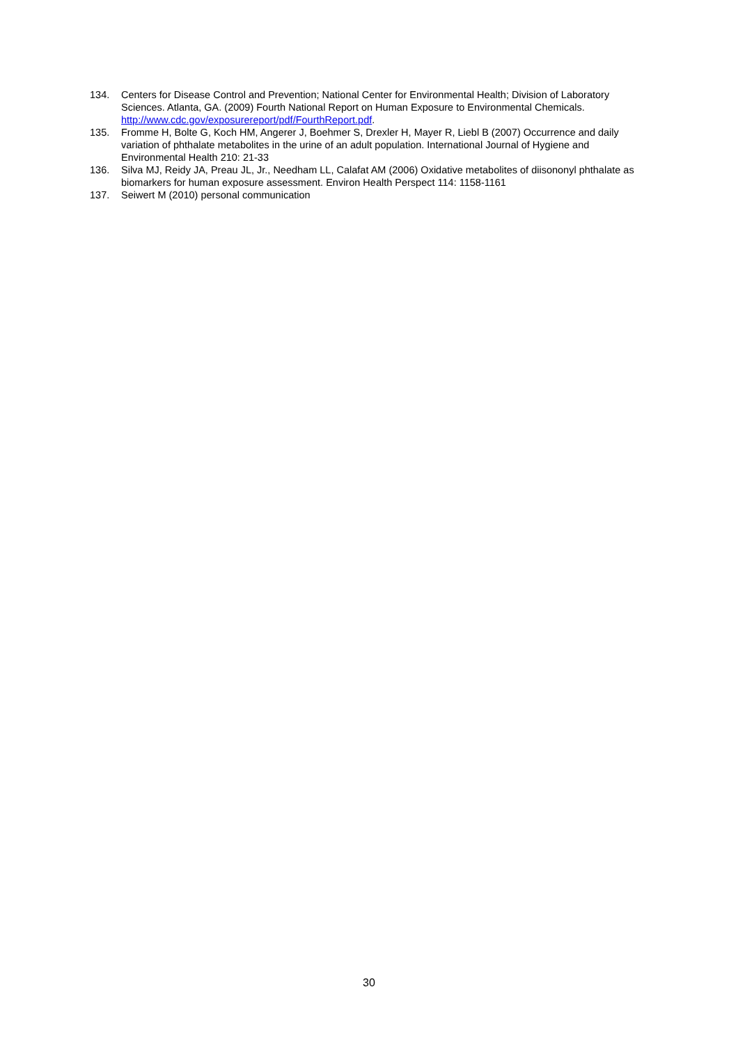134. Centers for Disease Control and Prevention; National Center for Environmental Health; Division of Laboratory Sciences. Atlanta, GA. (2009) Fourth National Report on Human Exposure to Environmental Chemicals. http://www.cdc.gov/exposurereport/pdf/FourthReport.pdf.
135. Fromme H, Bolte G, Koch HM, Angerer J, Boehmer S, Drexler H, Mayer R, Liebl B (2007) Occurrence and daily variation of phthalate metabolites in the urine of an adult population. International Journal of Hygiene and Environmental Health 210: 21-33
136. Silva MJ, Reidy JA, Preau JL, Jr., Needham LL, Calafat AM (2006) Oxidative metabolites of diisononyl phthalate as biomarkers for human exposure assessment. Environ Health Perspect 114: 1158-1161
137. Seiwert M (2010) personal communication
30